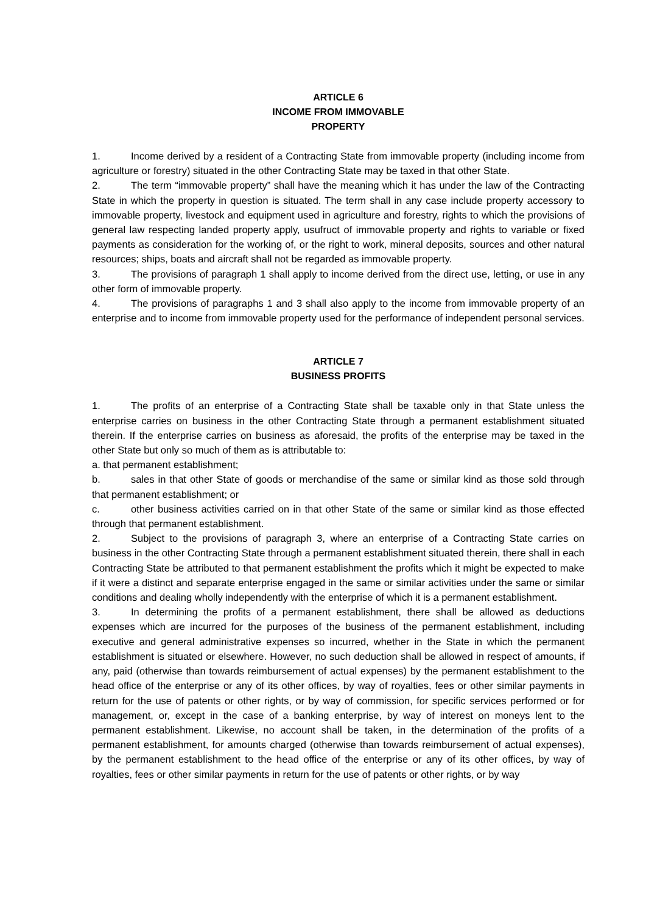ARTICLE 6
INCOME FROM IMMOVABLE
PROPERTY
1. Income derived by a resident of a Contracting State from immovable property (including income from agriculture or forestry) situated in the other Contracting State may be taxed in that other State.
2. The term “immovable property” shall have the meaning which it has under the law of the Contracting State in which the property in question is situated. The term shall in any case include property accessory to immovable property, livestock and equipment used in agriculture and forestry, rights to which the provisions of general law respecting landed property apply, usufruct of immovable property and rights to variable or fixed payments as consideration for the working of, or the right to work, mineral deposits, sources and other natural resources; ships, boats and aircraft shall not be regarded as immovable property.
3. The provisions of paragraph 1 shall apply to income derived from the direct use, letting, or use in any other form of immovable property.
4. The provisions of paragraphs 1 and 3 shall also apply to the income from immovable property of an enterprise and to income from immovable property used for the performance of independent personal services.
ARTICLE 7
BUSINESS PROFITS
1. The profits of an enterprise of a Contracting State shall be taxable only in that State unless the enterprise carries on business in the other Contracting State through a permanent establishment situated therein. If the enterprise carries on business as aforesaid, the profits of the enterprise may be taxed in the other State but only so much of them as is attributable to:
a. that permanent establishment;
b. sales in that other State of goods or merchandise of the same or similar kind as those sold through that permanent establishment; or
c. other business activities carried on in that other State of the same or similar kind as those effected through that permanent establishment.
2. Subject to the provisions of paragraph 3, where an enterprise of a Contracting State carries on business in the other Contracting State through a permanent establishment situated therein, there shall in each Contracting State be attributed to that permanent establishment the profits which it might be expected to make if it were a distinct and separate enterprise engaged in the same or similar activities under the same or similar conditions and dealing wholly independently with the enterprise of which it is a permanent establishment.
3. In determining the profits of a permanent establishment, there shall be allowed as deductions expenses which are incurred for the purposes of the business of the permanent establishment, including executive and general administrative expenses so incurred, whether in the State in which the permanent establishment is situated or elsewhere. However, no such deduction shall be allowed in respect of amounts, if any, paid (otherwise than towards reimbursement of actual expenses) by the permanent establishment to the head office of the enterprise or any of its other offices, by way of royalties, fees or other similar payments in return for the use of patents or other rights, or by way of commission, for specific services performed or for management, or, except in the case of a banking enterprise, by way of interest on moneys lent to the permanent establishment. Likewise, no account shall be taken, in the determination of the profits of a permanent establishment, for amounts charged (otherwise than towards reimbursement of actual expenses), by the permanent establishment to the head office of the enterprise or any of its other offices, by way of royalties, fees or other similar payments in return for the use of patents or other rights, or by way